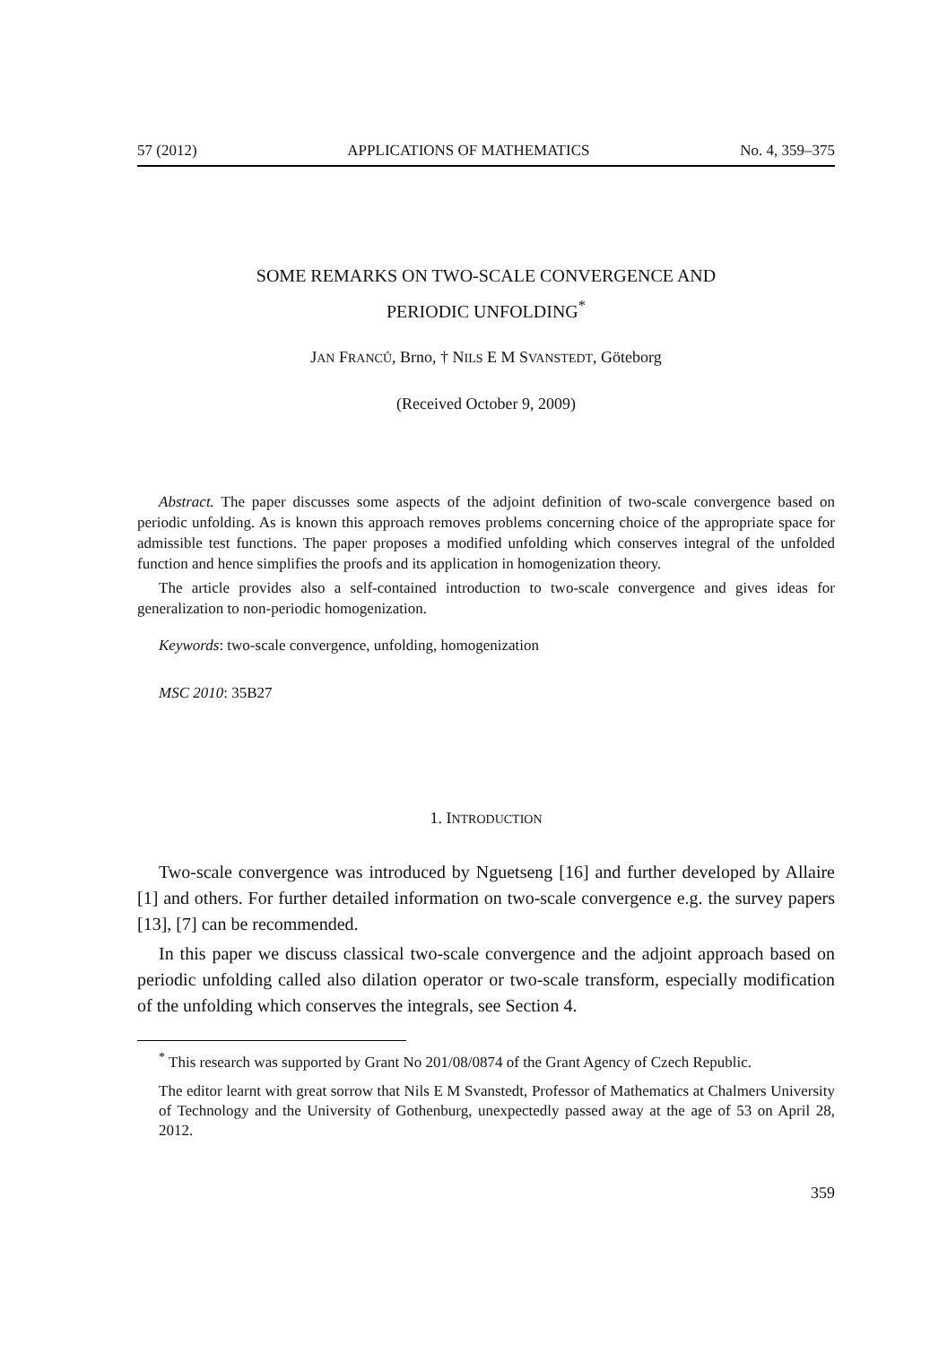57 (2012) APPLICATIONS OF MATHEMATICS No. 4, 359–375
SOME REMARKS ON TWO-SCALE CONVERGENCE AND
PERIODIC UNFOLDING<sup>*</sup>
JAN FRANCŮ, Brno, † NILS E M SVANSTEDT, Göteborg
(Received October 9, 2009)
Abstract. The paper discusses some aspects of the adjoint definition of two-scale convergence based on periodic unfolding. As is known this approach removes problems concerning choice of the appropriate space for admissible test functions. The paper proposes a modified unfolding which conserves integral of the unfolded function and hence simplifies the proofs and its application in homogenization theory.
The article provides also a self-contained introduction to two-scale convergence and gives ideas for generalization to non-periodic homogenization.
Keywords: two-scale convergence, unfolding, homogenization
MSC 2010: 35B27
1. INTRODUCTION
Two-scale convergence was introduced by Nguetseng [16] and further developed by Allaire [1] and others. For further detailed information on two-scale convergence e.g. the survey papers [13], [7] can be recommended.
In this paper we discuss classical two-scale convergence and the adjoint approach based on periodic unfolding called also dilation operator or two-scale transform, especially modification of the unfolding which conserves the integrals, see Section 4.
<sup>*</sup> This research was supported by Grant No 201/08/0874 of the Grant Agency of Czech Republic.
The editor learnt with great sorrow that Nils E M Svanstedt, Professor of Mathematics at Chalmers University of Technology and the University of Gothenburg, unexpectedly passed away at the age of 53 on April 28, 2012.
359